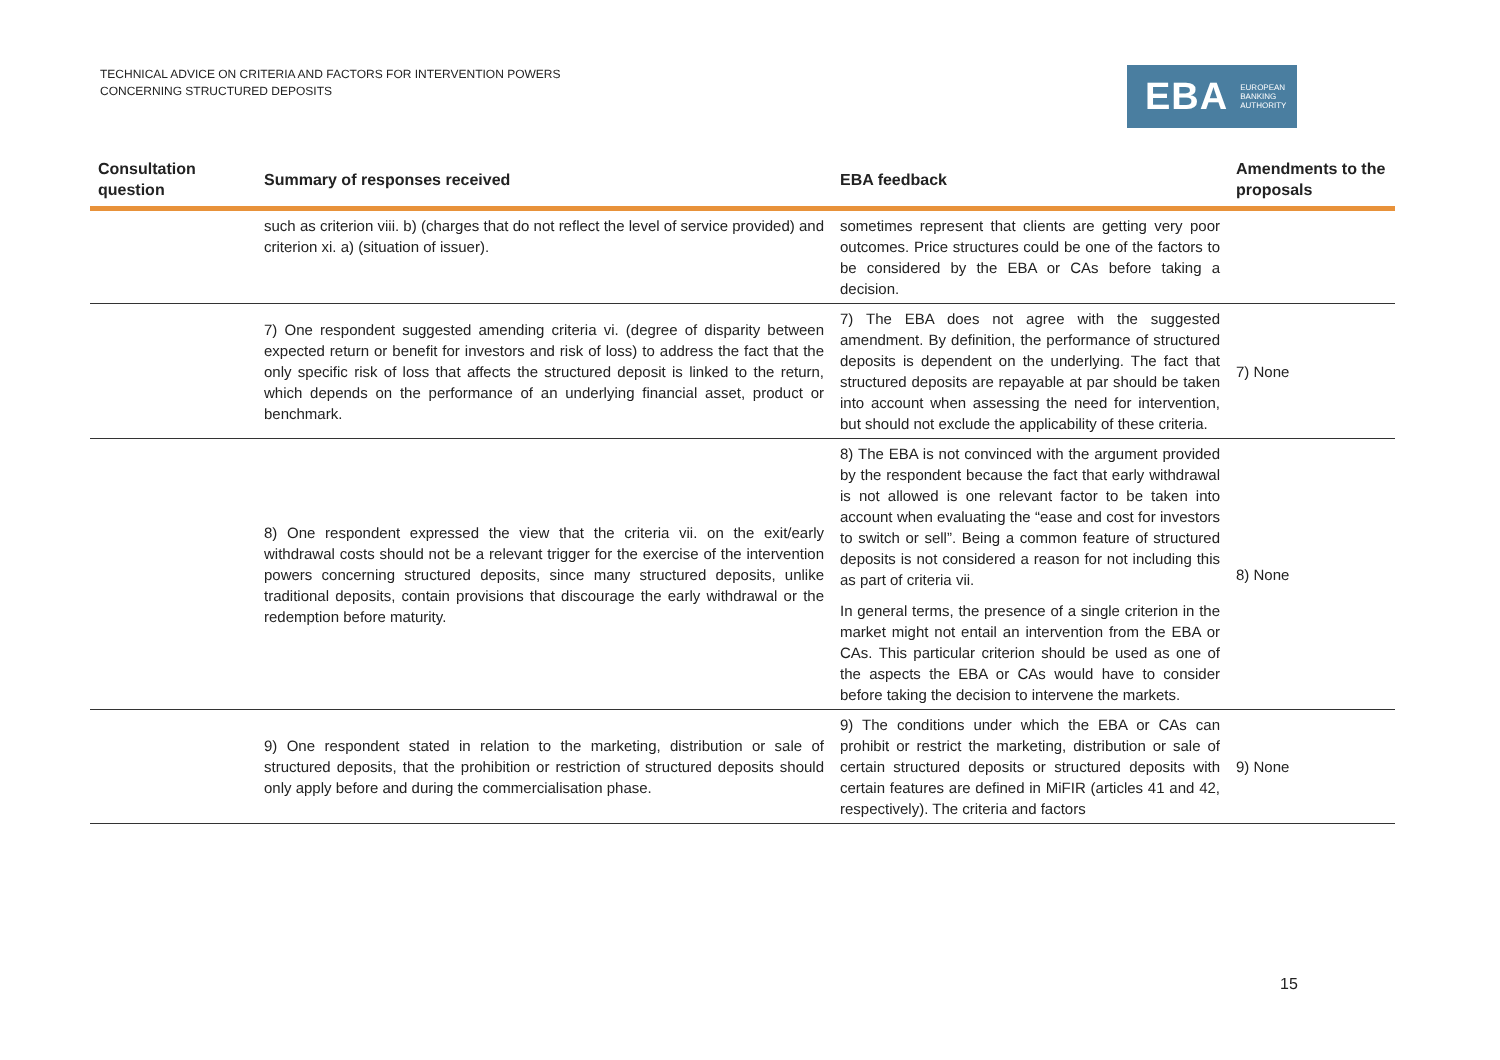TECHNICAL ADVICE ON CRITERIA AND FACTORS FOR INTERVENTION POWERS
CONCERNING STRUCTURED DEPOSITS
EBA EUROPEAN
BANKING
AUTHORITY
| Consultation question | Summary of responses received | EBA feedback | Amendments to the proposals |
| --- | --- | --- | --- |
| | such as criterion viii. b) (charges that do not reflect the level of service provided) and criterion xi. a) (situation of issuer). | sometimes represent that clients are getting very poor outcomes. Price structures could be one of the factors to be considered by the EBA or CAs before taking a decision. | |
| | 7) One respondent suggested amending criteria vi. (degree of disparity between expected return or benefit for investors and risk of loss) to address the fact that the only specific risk of loss that affects the structured deposit is linked to the return, which depends on the performance of an underlying financial asset, product or benchmark. | 7) The EBA does not agree with the suggested amendment. By definition, the performance of structured deposits is dependent on the underlying. The fact that structured deposits are repayable at par should be taken into account when assessing the need for intervention, but should not exclude the applicability of these criteria. | 7) None |
| | 8) One respondent expressed the view that the criteria vii. on the exit/early withdrawal costs should not be a relevant trigger for the exercise of the intervention powers concerning structured deposits, since many structured deposits, unlike traditional deposits, contain provisions that discourage the early withdrawal or the redemption before maturity. | 8) The EBA is not convinced with the argument provided by the respondent because the fact that early withdrawal is not allowed is one relevant factor to be taken into account when evaluating the “ease and cost for investors to switch or sell”. Being a common feature of structured deposits is not considered a reason for not including this as part of criteria vii. In general terms, the presence of a single criterion in the market might not entail an intervention from the EBA or CAs. This particular criterion should be used as one of the aspects the EBA or CAs would have to consider before taking the decision to intervene the markets. | 8) None |
| | 9) One respondent stated in relation to the marketing, distribution or sale of structured deposits, that the prohibition or restriction of structured deposits should only apply before and during the commercialisation phase. | 9) The conditions under which the EBA or CAs can prohibit or restrict the marketing, distribution or sale of certain structured deposits or structured deposits with certain features are defined in MiFIR (articles 41 and 42, respectively). The criteria and factors | 9) None |
15